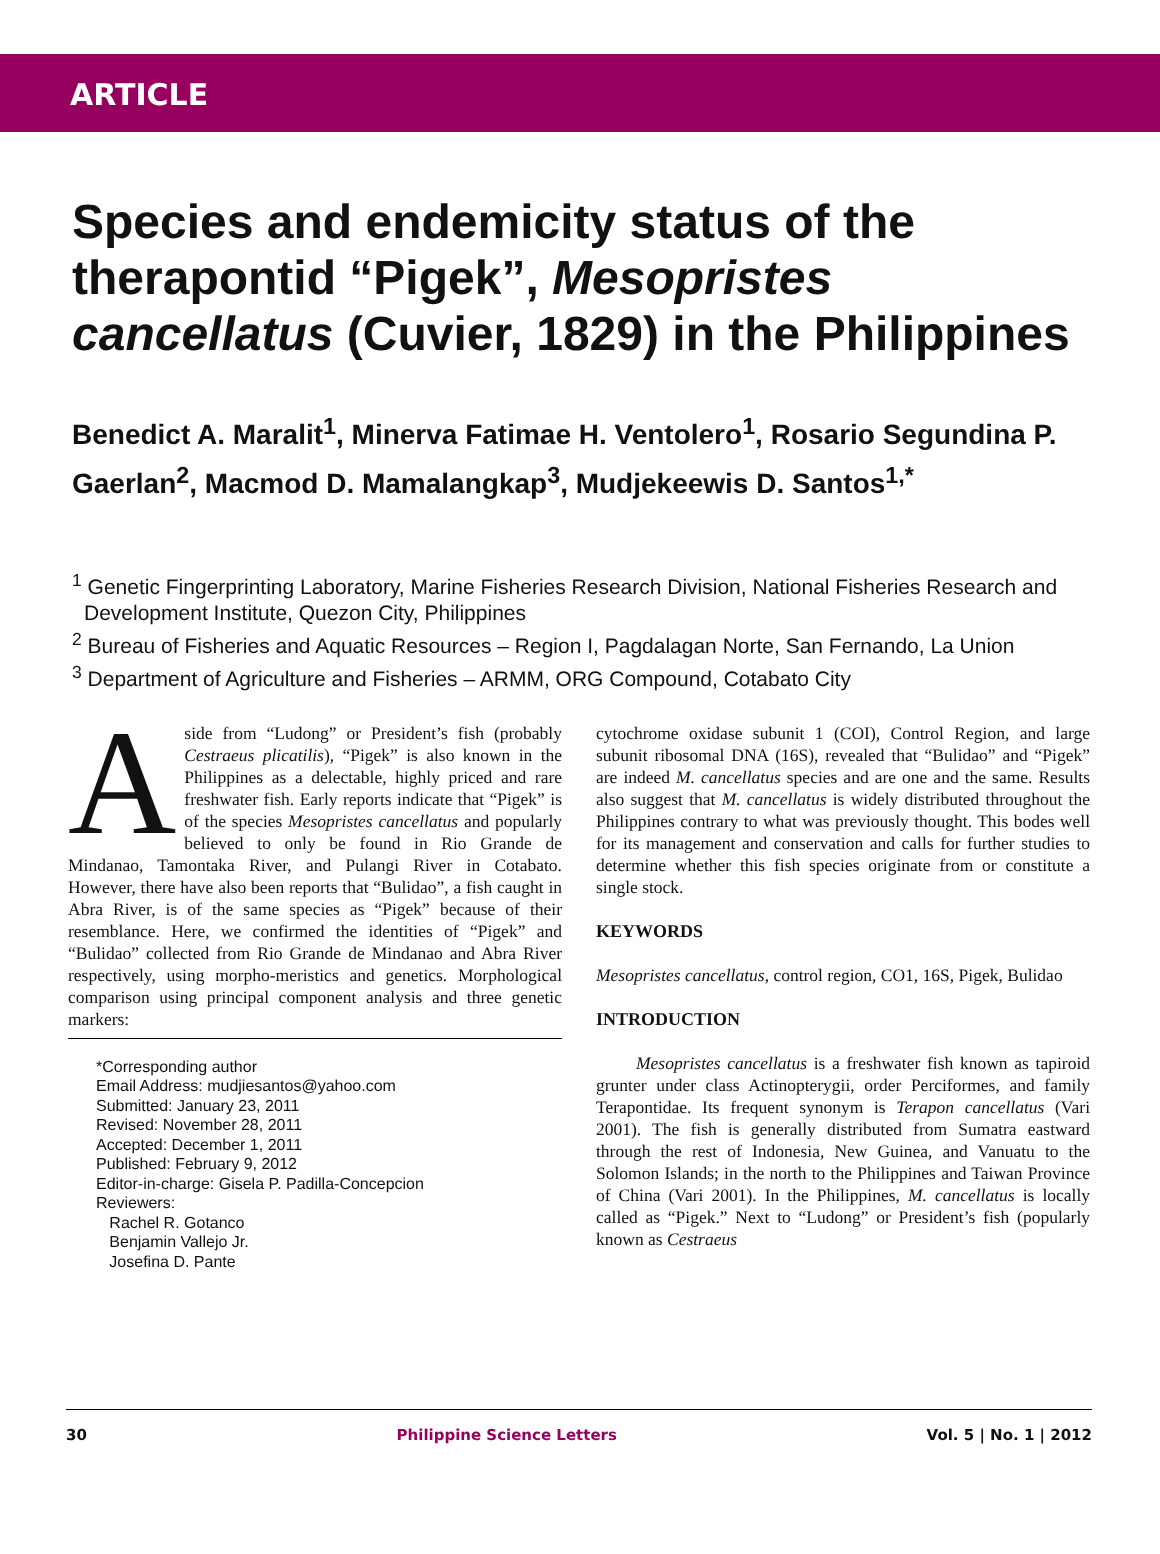ARTICLE
Species and endemicity status of the therapontid “Pigek”, Mesopristes cancellatus (Cuvier, 1829) in the Philippines
Benedict A. Maralit<sup>1</sup>, Minerva Fatimae H. Ventolero<sup>1</sup>, Rosario Segundina P. Gaerlan<sup>2</sup>, Macmod D. Mamalangkap<sup>3</sup>, Mudjekeewis D. Santos<sup>1,*</sup>
<sup>1</sup> Genetic Fingerprinting Laboratory, Marine Fisheries Research Division, National Fisheries Research and Development Institute, Quezon City, Philippines
<sup>2</sup> Bureau of Fisheries and Aquatic Resources – Region I, Pagdalagan Norte, San Fernando, La Union
<sup>3</sup> Department of Agriculture and Fisheries – ARMM, ORG Compound, Cotabato City
Aside from “Ludong” or President’s fish (probably Cestraeus plicatilis), “Pigek” is also known in the Philippines as a delectable, highly priced and rare freshwater fish. Early reports indicate that “Pigek” is of the species Mesopristes cancellatus and popularly believed to only be found in Rio Grande de Mindanao, Tamontaka River, and Pulangi River in Cotabato. However, there have also been reports that “Bulidao”, a fish caught in Abra River, is of the same species as “Pigek” because of their resemblance. Here, we confirmed the identities of “Pigek” and “Bulidao” collected from Rio Grande de Mindanao and Abra River respectively, using morpho-meristics and genetics. Morphological comparison using principal component analysis and three genetic markers:
*Corresponding author
Email Address: mudjiesantos@yahoo.com
Submitted: January 23, 2011
Revised: November 28, 2011
Accepted: December 1, 2011
Published: February 9, 2012
Editor-in-charge: Gisela P. Padilla-Concepcion
Reviewers:
Rachel R. Gotanco
Benjamin Vallejo Jr.
Josefina D. Pante
cytochrome oxidase subunit 1 (COI), Control Region, and large subunit ribosomal DNA (16S), revealed that “Bulidao” and “Pigek” are indeed M. cancellatus species and are one and the same. Results also suggest that M. cancellatus is widely distributed throughout the Philippines contrary to what was previously thought. This bodes well for its management and conservation and calls for further studies to determine whether this fish species originate from or constitute a single stock.
KEYWORDS
Mesopristes cancellatus, control region, CO1, 16S, Pigek, Bulidao
INTRODUCTION
Mesopristes cancellatus is a freshwater fish known as tapiroid grunter under class Actinopterygii, order Perciformes, and family Terapontidae. Its frequent synonym is Terapon cancellatus (Vari 2001). The fish is generally distributed from Sumatra eastward through the rest of Indonesia, New Guinea, and Vanuatu to the Solomon Islands; in the north to the Philippines and Taiwan Province of China (Vari 2001). In the Philippines, M. cancellatus is locally called as “Pigek.” Next to “Ludong” or President’s fish (popularly known as Cestraeus
30 Philippine Science Letters Vol. 5 | No. 1 | 2012